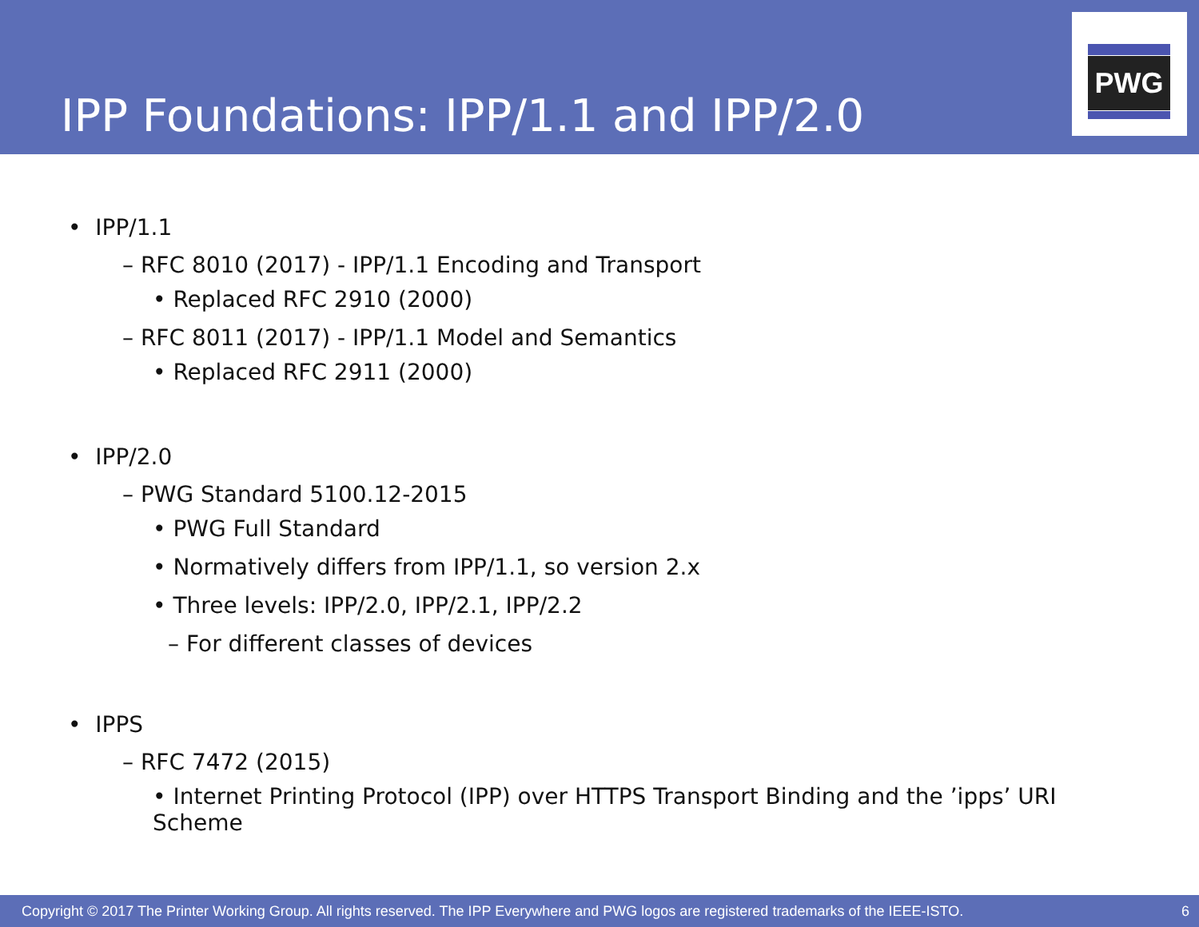IPP Foundations: IPP/1.1 and IPP/2.0
PWG
• IPP/1.1
– RFC 8010 (2017) - IPP/1.1 Encoding and Transport
• Replaced RFC 2910 (2000)
– RFC 8011 (2017) - IPP/1.1 Model and Semantics
• Replaced RFC 2911 (2000)
• IPP/2.0
– PWG Standard 5100.12-2015
• PWG Full Standard
• Normatively differs from IPP/1.1, so version 2.x
• Three levels: IPP/2.0, IPP/2.1, IPP/2.2
– For different classes of devices
• IPPS
– RFC 7472 (2015)
• Internet Printing Protocol (IPP) over HTTPS Transport Binding and the ’ipps’ URI Scheme
Copyright © 2017 The Printer Working Group. All rights reserved. The IPP Everywhere and PWG logos are registered trademarks of the IEEE-ISTO. 6